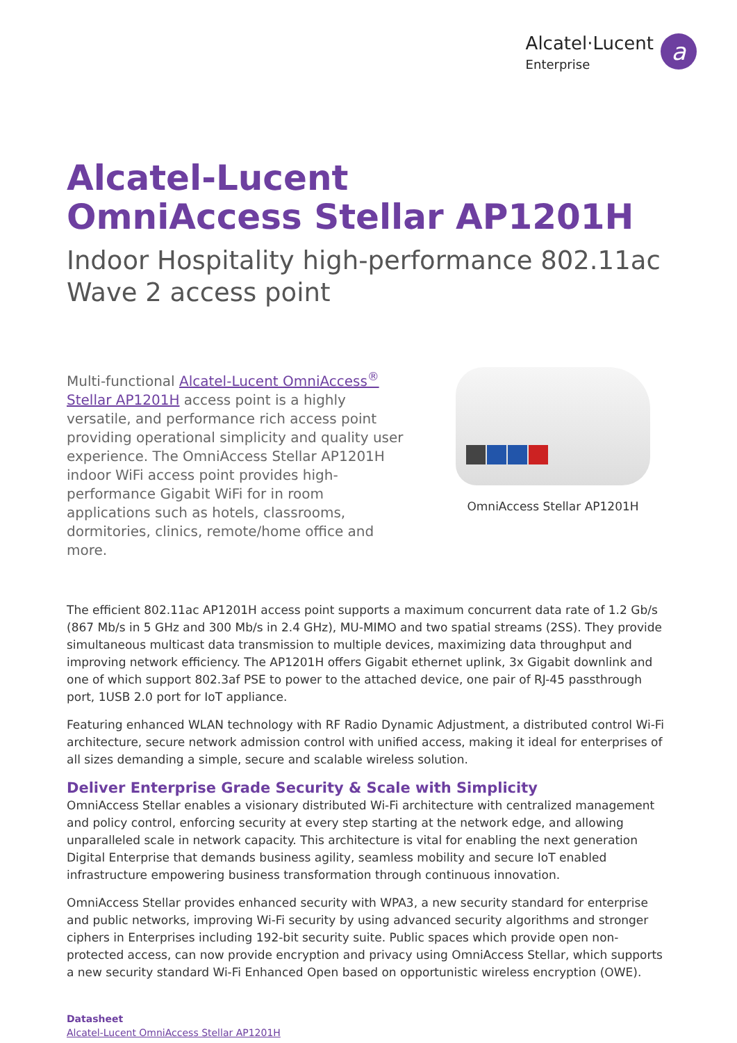Alcatel·Lucent
Enterprise
a
Alcatel-Lucent
OmniAccess Stellar AP1201H
Indoor Hospitality high-performance 802.11ac Wave 2 access point
Multi-functional Alcatel-Lucent OmniAccess<sup>®</sup> Stellar AP1201H access point is a highly versatile, and performance rich access point providing operational simplicity and quality user experience. The OmniAccess Stellar AP1201H indoor WiFi access point provides high-performance Gigabit WiFi for in room applications such as hotels, classrooms, dormitories, clinics, remote/home office and more.
OmniAccess Stellar AP1201H
The efficient 802.11ac AP1201H access point supports a maximum concurrent data rate of 1.2 Gb/s (867 Mb/s in 5 GHz and 300 Mb/s in 2.4 GHz), MU-MIMO and two spatial streams (2SS). They provide simultaneous multicast data transmission to multiple devices, maximizing data throughput and improving network efficiency. The AP1201H offers Gigabit ethernet uplink, 3x Gigabit downlink and one of which support 802.3af PSE to power to the attached device, one pair of RJ-45 passthrough port, 1USB 2.0 port for IoT appliance.
Featuring enhanced WLAN technology with RF Radio Dynamic Adjustment, a distributed control Wi-Fi architecture, secure network admission control with unified access, making it ideal for enterprises of all sizes demanding a simple, secure and scalable wireless solution.
Deliver Enterprise Grade Security & Scale with Simplicity
OmniAccess Stellar enables a visionary distributed Wi-Fi architecture with centralized management and policy control, enforcing security at every step starting at the network edge, and allowing unparalleled scale in network capacity. This architecture is vital for enabling the next generation Digital Enterprise that demands business agility, seamless mobility and secure IoT enabled infrastructure empowering business transformation through continuous innovation.
OmniAccess Stellar provides enhanced security with WPA3, a new security standard for enterprise and public networks, improving Wi-Fi security by using advanced security algorithms and stronger ciphers in Enterprises including 192-bit security suite. Public spaces which provide open non-protected access, can now provide encryption and privacy using OmniAccess Stellar, which supports a new security standard Wi-Fi Enhanced Open based on opportunistic wireless encryption (OWE).
Datasheet
Alcatel-Lucent OmniAccess Stellar AP1201H